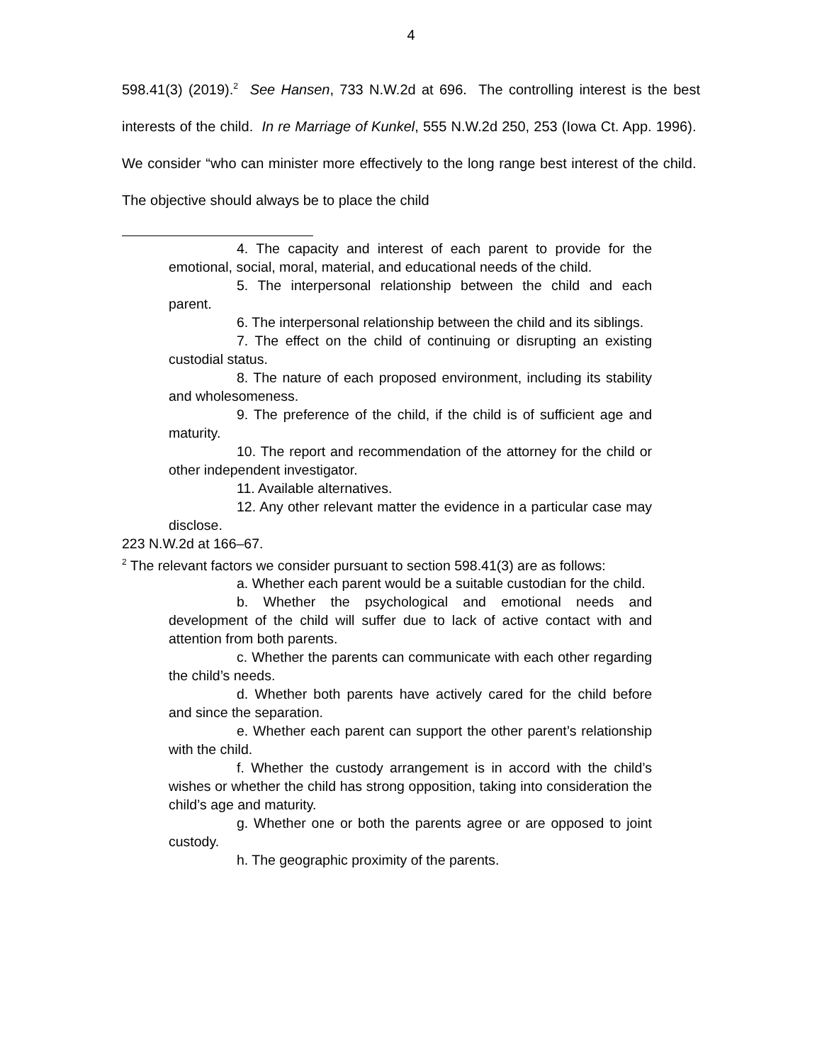4
598.41(3) (2019).<sup>2</sup> See Hansen, 733 N.W.2d at 696. The controlling interest is the best interests of the child. In re Marriage of Kunkel, 555 N.W.2d 250, 253 (Iowa Ct. App. 1996). We consider “who can minister more effectively to the long range best interest of the child. The objective should always be to place the child
4. The capacity and interest of each parent to provide for the emotional, social, moral, material, and educational needs of the child.
5. The interpersonal relationship between the child and each parent.
6. The interpersonal relationship between the child and its siblings.
7. The effect on the child of continuing or disrupting an existing custodial status.
8. The nature of each proposed environment, including its stability and wholesomeness.
9. The preference of the child, if the child is of sufficient age and maturity.
10. The report and recommendation of the attorney for the child or other independent investigator.
11. Available alternatives.
12. Any other relevant matter the evidence in a particular case may disclose.
223 N.W.2d at 166–67.
<sup>2</sup> The relevant factors we consider pursuant to section 598.41(3) are as follows:
a. Whether each parent would be a suitable custodian for the child.
b. Whether the psychological and emotional needs and development of the child will suffer due to lack of active contact with and attention from both parents.
c. Whether the parents can communicate with each other regarding the child’s needs.
d. Whether both parents have actively cared for the child before and since the separation.
e. Whether each parent can support the other parent’s relationship with the child.
f. Whether the custody arrangement is in accord with the child’s wishes or whether the child has strong opposition, taking into consideration the child’s age and maturity.
g. Whether one or both the parents agree or are opposed to joint custody.
h. The geographic proximity of the parents.